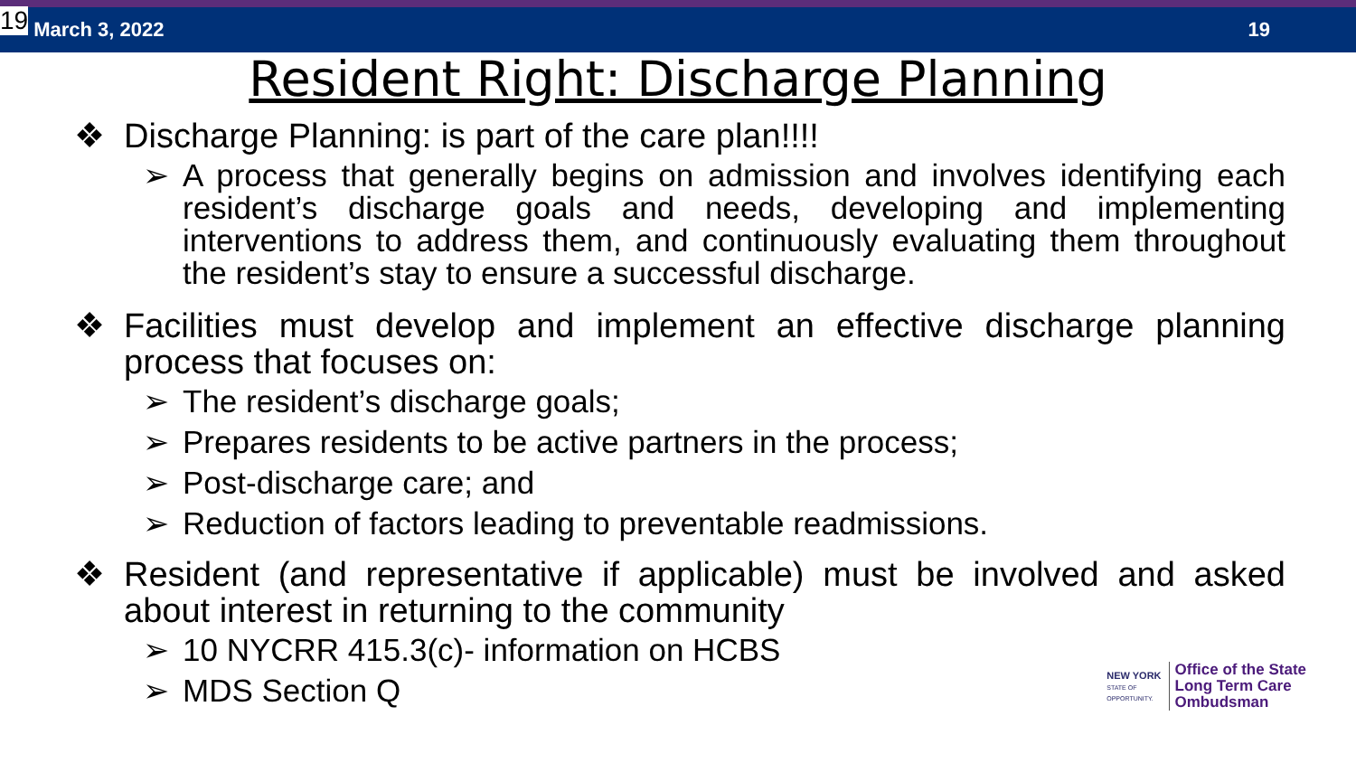19 March 3, 2022 19
Resident Right: Discharge Planning
❖ Discharge Planning: is part of the care plan!!!!
➢ A process that generally begins on admission and involves identifying each resident’s discharge goals and needs, developing and implementing interventions to address them, and continuously evaluating them throughout the resident’s stay to ensure a successful discharge.
❖ Facilities must develop and implement an effective discharge planning process that focuses on:
➢ The resident’s discharge goals;
➢ Prepares residents to be active partners in the process;
➢ Post-discharge care; and
➢ Reduction of factors leading to preventable readmissions.
❖ Resident (and representative if applicable) must be involved and asked about interest in returning to the community
➢ 10 NYCRR 415.3(c)- information on HCBS
➢ MDS Section Q
NEW YORK
STATE OF
OPPORTUNITY.
Office of the State
Long Term Care
Ombudsman